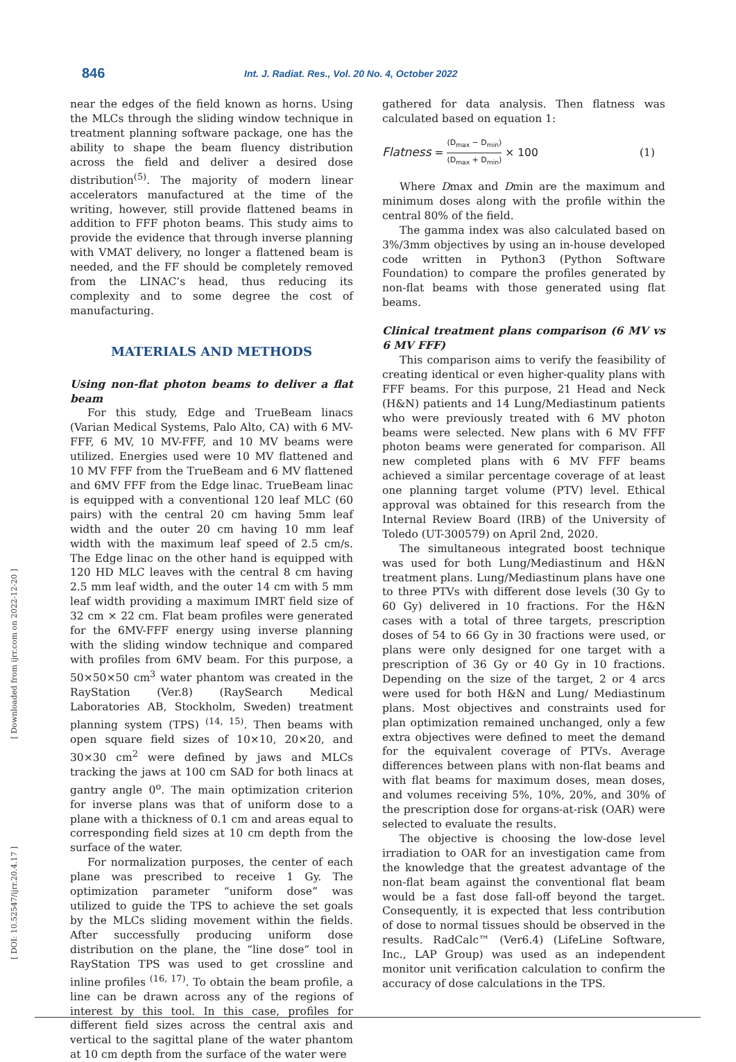846
Int. J. Radiat. Res., Vol. 20 No. 4, October 2022
[ Downloaded from ijrr.com on 2022-12-20 ]
[ DOI: 10.52547/ijrr.20.4.17 ]
near the edges of the field known as horns. Using the MLCs through the sliding window technique in treatment planning software package, one has the ability to shape the beam fluency distribution across the field and deliver a desired dose distribution<sup>(5)</sup>. The majority of modern linear accelerators manufactured at the time of the writing, however, still provide flattened beams in addition to FFF photon beams. This study aims to provide the evidence that through inverse planning with VMAT delivery, no longer a flattened beam is needed, and the FF should be completely removed from the LINAC’s head, thus reducing its complexity and to some degree the cost of manufacturing.
MATERIALS AND METHODS
Using non-flat photon beams to deliver a flat beam
For this study, Edge and TrueBeam linacs (Varian Medical Systems, Palo Alto, CA) with 6 MV-FFF, 6 MV, 10 MV-FFF, and 10 MV beams were utilized. Energies used were 10 MV flattened and 10 MV FFF from the TrueBeam and 6 MV flattened and 6MV FFF from the Edge linac. TrueBeam linac is equipped with a conventional 120 leaf MLC (60 pairs) with the central 20 cm having 5mm leaf width and the outer 20 cm having 10 mm leaf width with the maximum leaf speed of 2.5 cm/s. The Edge linac on the other hand is equipped with 120 HD MLC leaves with the central 8 cm having 2.5 mm leaf width, and the outer 14 cm with 5 mm leaf width providing a maximum IMRT field size of 32 cm × 22 cm. Flat beam profiles were generated for the 6MV-FFF energy using inverse planning with the sliding window technique and compared with profiles from 6MV beam. For this purpose, a 50×50×50 cm<sup>3</sup> water phantom was created in the RayStation (Ver.8) (RaySearch Medical Laboratories AB, Stockholm, Sweden) treatment planning system (TPS) <sup>(14, 15)</sup>. Then beams with open square field sizes of 10×10, 20×20, and 30×30 cm<sup>2</sup> were defined by jaws and MLCs tracking the jaws at 100 cm SAD for both linacs at gantry angle 0<sup>o</sup>. The main optimization criterion for inverse plans was that of uniform dose to a plane with a thickness of 0.1 cm and areas equal to corresponding field sizes at 10 cm depth from the surface of the water.
For normalization purposes, the center of each plane was prescribed to receive 1 Gy. The optimization parameter “uniform dose” was utilized to guide the TPS to achieve the set goals by the MLCs sliding movement within the fields. After successfully producing uniform dose distribution on the plane, the “line dose” tool in RayStation TPS was used to get crossline and inline profiles <sup>(16, 17)</sup>. To obtain the beam profile, a line can be drawn across any of the regions of interest by this tool. In this case, profiles for different field sizes across the central axis and vertical to the sagittal plane of the water phantom at 10 cm depth from the surface of the water were
gathered for data analysis. Then flatness was calculated based on equation 1:
Flatness = (D<sub>max</sub> − D<sub>min</sub>) (D<sub>max</sub> + D<sub>min</sub>) × 100
(1)
Where Dmax and Dmin are the maximum and minimum doses along with the profile within the central 80% of the field.
The gamma index was also calculated based on 3%/3mm objectives by using an in-house developed code written in Python3 (Python Software Foundation) to compare the profiles generated by non-flat beams with those generated using flat beams.
Clinical treatment plans comparison (6 MV vs 6 MV FFF)
This comparison aims to verify the feasibility of creating identical or even higher-quality plans with FFF beams. For this purpose, 21 Head and Neck (H&N) patients and 14 Lung/Mediastinum patients who were previously treated with 6 MV photon beams were selected. New plans with 6 MV FFF photon beams were generated for comparison. All new completed plans with 6 MV FFF beams achieved a similar percentage coverage of at least one planning target volume (PTV) level. Ethical approval was obtained for this research from the Internal Review Board (IRB) of the University of Toledo (UT-300579) on April 2nd, 2020.
The simultaneous integrated boost technique was used for both Lung/Mediastinum and H&N treatment plans. Lung/Mediastinum plans have one to three PTVs with different dose levels (30 Gy to 60 Gy) delivered in 10 fractions. For the H&N cases with a total of three targets, prescription doses of 54 to 66 Gy in 30 fractions were used, or plans were only designed for one target with a prescription of 36 Gy or 40 Gy in 10 fractions. Depending on the size of the target, 2 or 4 arcs were used for both H&N and Lung/ Mediastinum plans. Most objectives and constraints used for plan optimization remained unchanged, only a few extra objectives were defined to meet the demand for the equivalent coverage of PTVs. Average differences between plans with non-flat beams and with flat beams for maximum doses, mean doses, and volumes receiving 5%, 10%, 20%, and 30% of the prescription dose for organs-at-risk (OAR) were selected to evaluate the results.
The objective is choosing the low-dose level irradiation to OAR for an investigation came from the knowledge that the greatest advantage of the non-flat beam against the conventional flat beam would be a fast dose fall-off beyond the target. Consequently, it is expected that less contribution of dose to normal tissues should be observed in the results. RadCalc™ (Ver6.4) (LifeLine Software, Inc., LAP Group) was used as an independent monitor unit verification calculation to confirm the accuracy of dose calculations in the TPS.